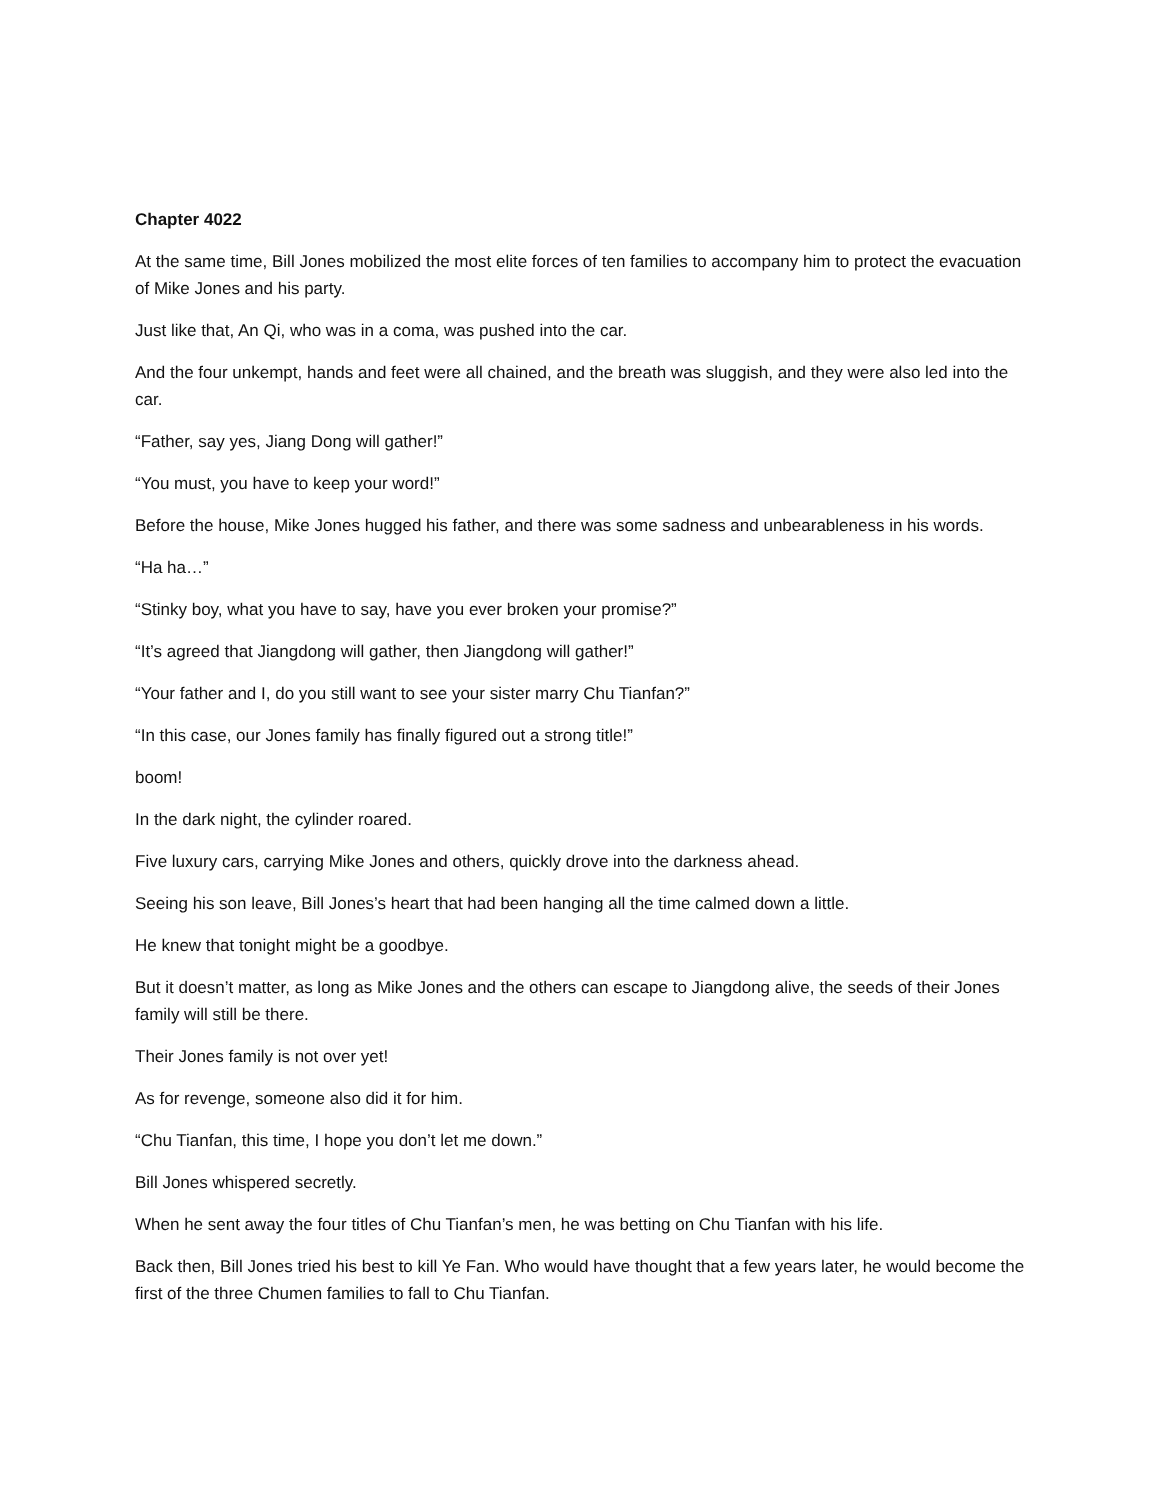Chapter 4022
At the same time, Bill Jones mobilized the most elite forces of ten families to accompany him to protect the evacuation of Mike Jones and his party.
Just like that, An Qi, who was in a coma, was pushed into the car.
And the four unkempt, hands and feet were all chained, and the breath was sluggish, and they were also led into the car.
“Father, say yes, Jiang Dong will gather!”
“You must, you have to keep your word!”
Before the house, Mike Jones hugged his father, and there was some sadness and unbearableness in his words.
“Ha ha…”
“Stinky boy, what you have to say, have you ever broken your promise?”
“It’s agreed that Jiangdong will gather, then Jiangdong will gather!”
“Your father and I, do you still want to see your sister marry Chu Tianfan?”
“In this case, our Jones family has finally figured out a strong title!”
boom!
In the dark night, the cylinder roared.
Five luxury cars, carrying Mike Jones and others, quickly drove into the darkness ahead.
Seeing his son leave, Bill Jones’s heart that had been hanging all the time calmed down a little.
He knew that tonight might be a goodbye.
But it doesn’t matter, as long as Mike Jones and the others can escape to Jiangdong alive, the seeds of their Jones family will still be there.
Their Jones family is not over yet!
As for revenge, someone also did it for him.
“Chu Tianfan, this time, I hope you don’t let me down.”
Bill Jones whispered secretly.
When he sent away the four titles of Chu Tianfan’s men, he was betting on Chu Tianfan with his life.
Back then, Bill Jones tried his best to kill Ye Fan. Who would have thought that a few years later, he would become the first of the three Chumen families to fall to Chu Tianfan.